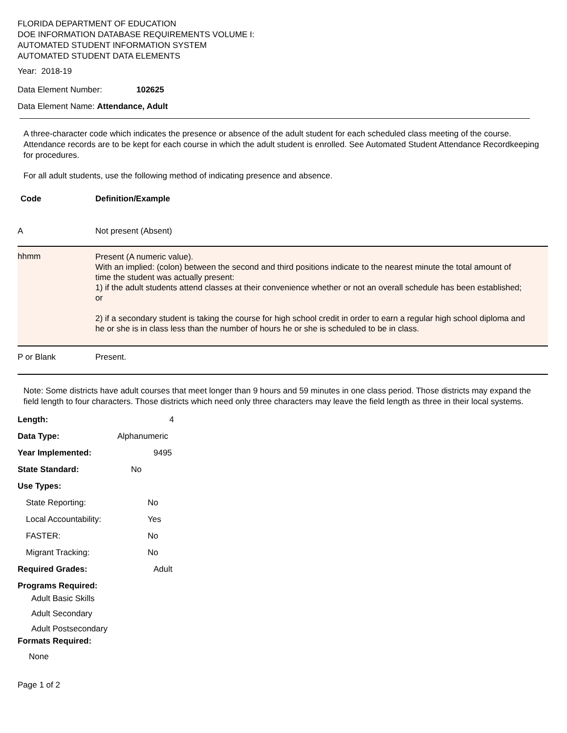FLORIDA DEPARTMENT OF EDUCATION
DOE INFORMATION DATABASE REQUIREMENTS VOLUME I:
AUTOMATED STUDENT INFORMATION SYSTEM
AUTOMATED STUDENT DATA ELEMENTS
Year: 2018-19
Data Element Number: 102625
Data Element Name: Attendance, Adult
A three-character code which indicates the presence or absence of the adult student for each scheduled class meeting of the course. Attendance records are to be kept for each course in which the adult student is enrolled. See Automated Student Attendance Recordkeeping for procedures.
For all adult students, use the following method of indicating presence and absence.
| Code | Definition/Example |
| --- | --- |
| A | Not present (Absent) |
| hhmm | Present (A numeric value). With an implied: (colon) between the second and third positions indicate to the nearest minute the total amount of time the student was actually present: 1) if the adult students attend classes at their convenience whether or not an overall schedule has been established; or 2) if a secondary student is taking the course for high school credit in order to earn a regular high school diploma and he or she is in class less than the number of hours he or she is scheduled to be in class. |
| P or Blank | Present. |
Note: Some districts have adult courses that meet longer than 9 hours and 59 minutes in one class period. Those districts may expand the field length to four characters. Those districts which need only three characters may leave the field length as three in their local systems.
Length: 4 Data Type: Alphanumeric Year Implemented: 9495 State Standard: No Use Types: State Reporting: No Local Accountability: Yes FASTER: No Migrant Tracking: No Required Grades: Adult Programs Required:
Adult Basic Skills
Adult Secondary
Adult Postsecondary
Formats Required:
None
Page 1 of 2